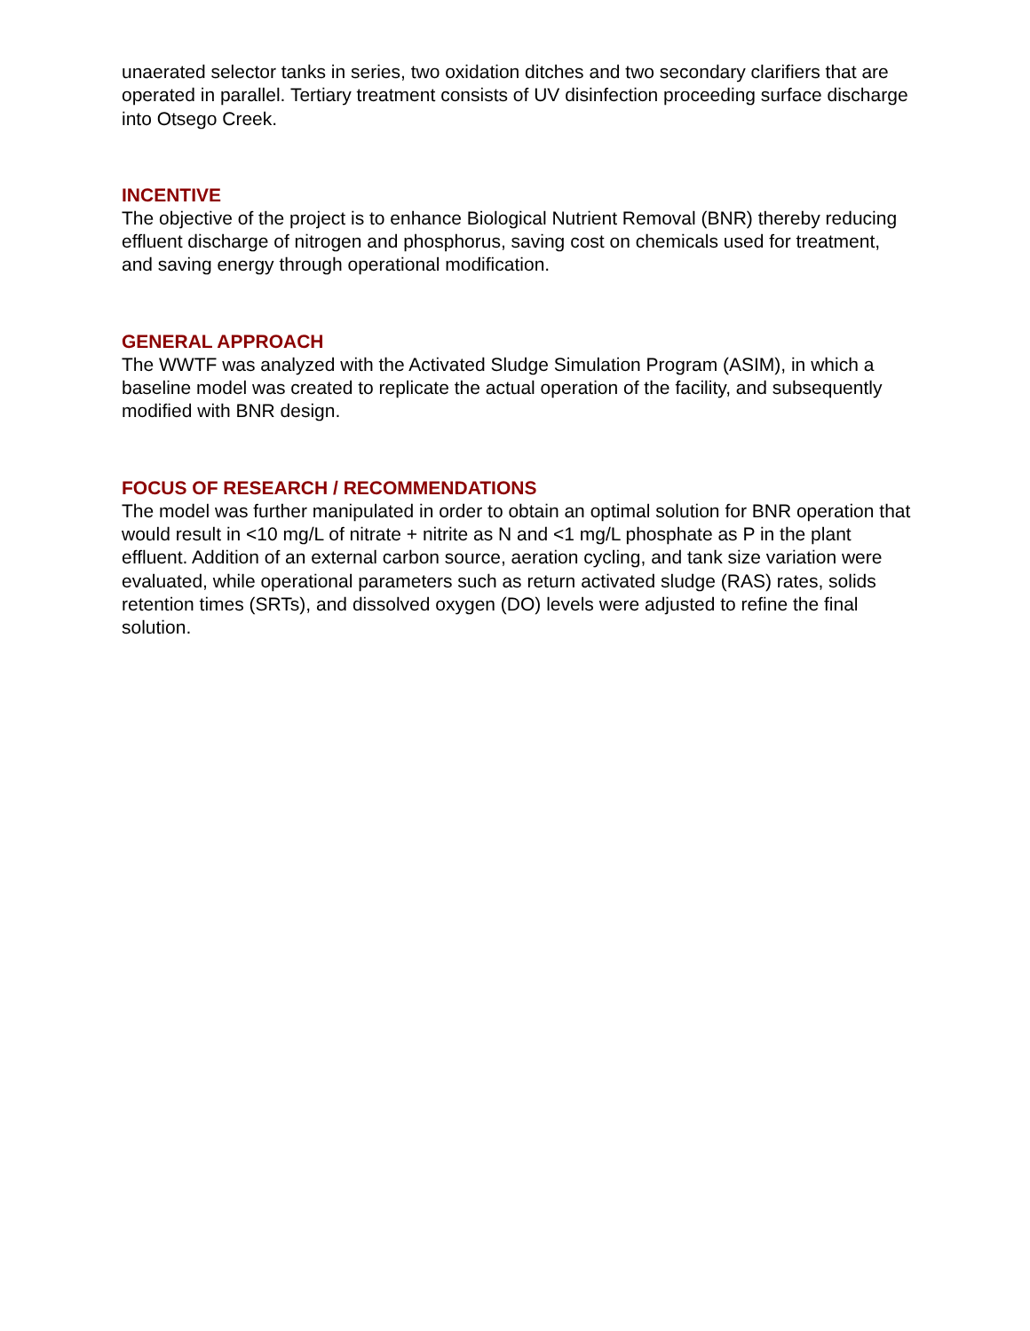unaerated selector tanks in series, two oxidation ditches and two secondary clarifiers that are operated in parallel. Tertiary treatment consists of UV disinfection proceeding surface discharge into Otsego Creek.
INCENTIVE
The objective of the project is to enhance Biological Nutrient Removal (BNR) thereby reducing effluent discharge of nitrogen and phosphorus, saving cost on chemicals used for treatment, and saving energy through operational modification.
GENERAL APPROACH
The WWTF was analyzed with the Activated Sludge Simulation Program (ASIM), in which a baseline model was created to replicate the actual operation of the facility, and subsequently modified with BNR design.
FOCUS OF RESEARCH / RECOMMENDATIONS
The model was further manipulated in order to obtain an optimal solution for BNR operation that would result in <10 mg/L of nitrate + nitrite as N and <1 mg/L phosphate as P in the plant effluent. Addition of an external carbon source, aeration cycling, and tank size variation were evaluated, while operational parameters such as return activated sludge (RAS) rates, solids retention times (SRTs), and dissolved oxygen (DO) levels were adjusted to refine the final solution.